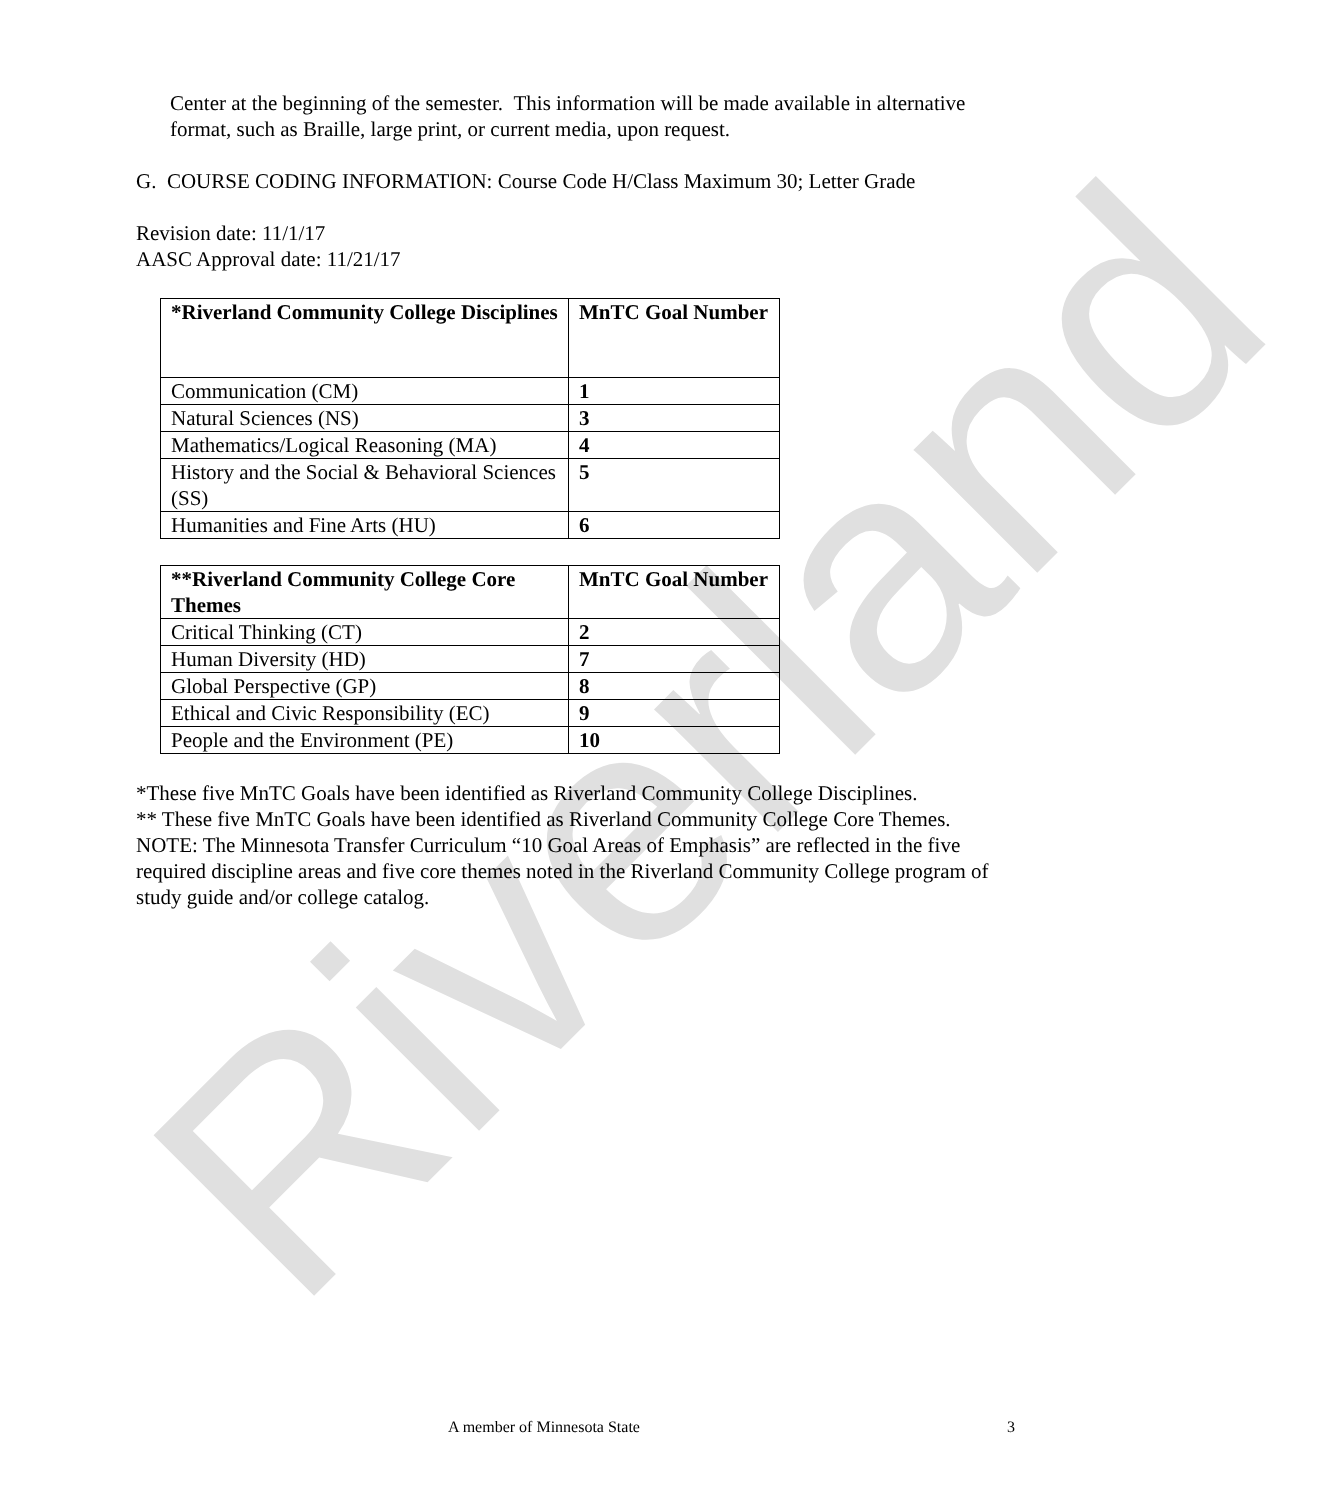Riverland
Center at the beginning of the semester. This information will be made available in alternative format, such as Braille, large print, or current media, upon request.
G. COURSE CODING INFORMATION: Course Code H/Class Maximum 30; Letter Grade
Revision date: 11/1/17
AASC Approval date: 11/21/17
| *Riverland Community College Disciplines | MnTC Goal Number |
| --- | --- |
| Communication (CM) | 1 |
| Natural Sciences (NS) | 3 |
| Mathematics/Logical Reasoning (MA) | 4 |
| History and the Social & Behavioral Sciences (SS) | 5 |
| Humanities and Fine Arts (HU) | 6 |
| **Riverland Community College Core Themes | MnTC Goal Number |
| --- | --- |
| Critical Thinking (CT) | 2 |
| Human Diversity (HD) | 7 |
| Global Perspective (GP) | 8 |
| Ethical and Civic Responsibility (EC) | 9 |
| People and the Environment (PE) | 10 |
*These five MnTC Goals have been identified as Riverland Community College Disciplines.
** These five MnTC Goals have been identified as Riverland Community College Core Themes.
NOTE: The Minnesota Transfer Curriculum “10 Goal Areas of Emphasis” are reflected in the five required discipline areas and five core themes noted in the Riverland Community College program of study guide and/or college catalog.
A member of Minnesota State 3